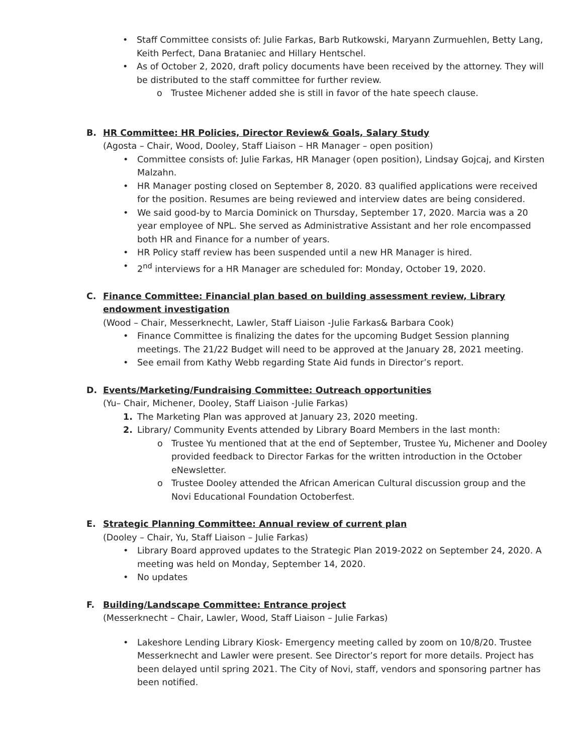• Staff Committee consists of: Julie Farkas, Barb Rutkowski, Maryann Zurmuehlen, Betty Lang, Keith Perfect, Dana Brataniec and Hillary Hentschel.
• As of October 2, 2020, draft policy documents have been received by the attorney. They will be distributed to the staff committee for further review.
o Trustee Michener added she is still in favor of the hate speech clause.
B. HR Committee: HR Policies, Director Review& Goals, Salary Study
(Agosta – Chair, Wood, Dooley, Staff Liaison – HR Manager – open position)
• Committee consists of: Julie Farkas, HR Manager (open position), Lindsay Gojcaj, and Kirsten Malzahn.
• HR Manager posting closed on September 8, 2020. 83 qualified applications were received for the position. Resumes are being reviewed and interview dates are being considered.
• We said good-by to Marcia Dominick on Thursday, September 17, 2020. Marcia was a 20 year employee of NPL. She served as Administrative Assistant and her role encompassed both HR and Finance for a number of years.
• HR Policy staff review has been suspended until a new HR Manager is hired.
• 2<sup>nd</sup> interviews for a HR Manager are scheduled for: Monday, October 19, 2020.
C. Finance Committee: Financial plan based on building assessment review, Library endowment investigation
(Wood – Chair, Messerknecht, Lawler, Staff Liaison -Julie Farkas& Barbara Cook)
• Finance Committee is finalizing the dates for the upcoming Budget Session planning meetings. The 21/22 Budget will need to be approved at the January 28, 2021 meeting.
• See email from Kathy Webb regarding State Aid funds in Director’s report.
D. Events/Marketing/Fundraising Committee: Outreach opportunities
(Yu– Chair, Michener, Dooley, Staff Liaison -Julie Farkas)
1. The Marketing Plan was approved at January 23, 2020 meeting.
2. Library/ Community Events attended by Library Board Members in the last month:
o Trustee Yu mentioned that at the end of September, Trustee Yu, Michener and Dooley provided feedback to Director Farkas for the written introduction in the October eNewsletter.
o Trustee Dooley attended the African American Cultural discussion group and the Novi Educational Foundation Octoberfest.
E. Strategic Planning Committee: Annual review of current plan
(Dooley – Chair, Yu, Staff Liaison – Julie Farkas)
• Library Board approved updates to the Strategic Plan 2019-2022 on September 24, 2020. A meeting was held on Monday, September 14, 2020.
• No updates
F. Building/Landscape Committee: Entrance project
(Messerknecht – Chair, Lawler, Wood, Staff Liaison – Julie Farkas)
• Lakeshore Lending Library Kiosk- Emergency meeting called by zoom on 10/8/20. Trustee Messerknecht and Lawler were present. See Director’s report for more details. Project has been delayed until spring 2021. The City of Novi, staff, vendors and sponsoring partner has been notified.